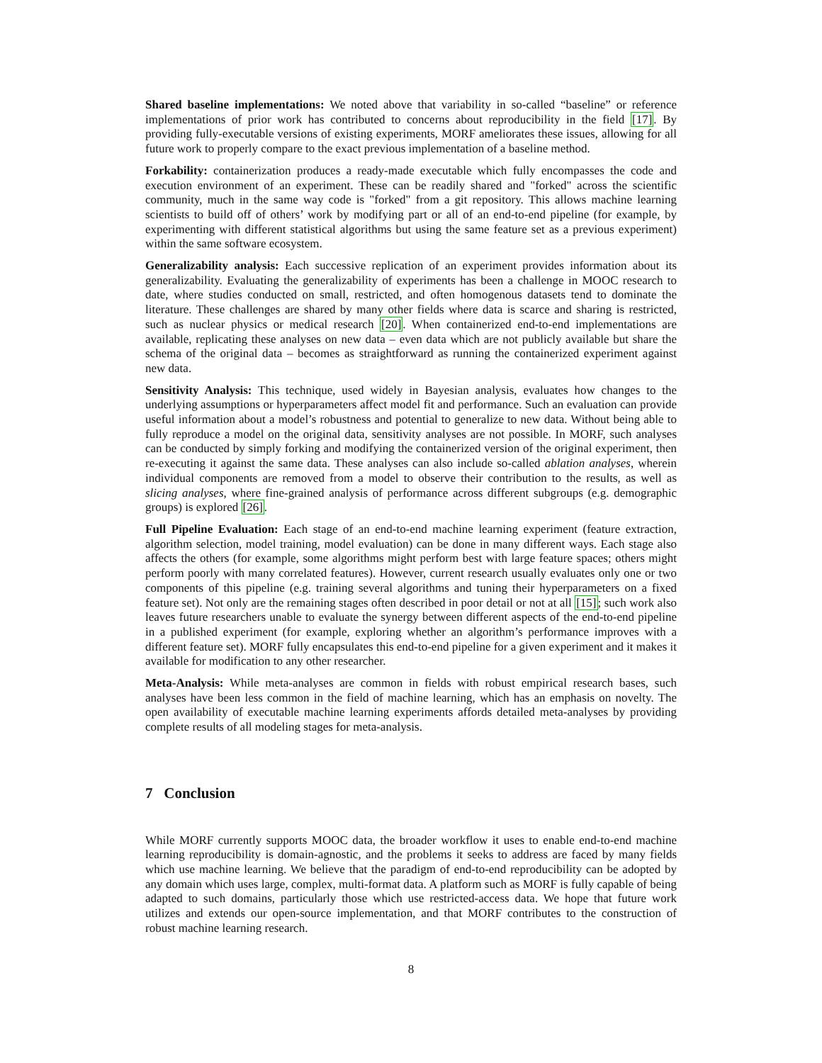Shared baseline implementations: We noted above that variability in so-called “baseline” or reference implementations of prior work has contributed to concerns about reproducibility in the field [17]. By providing fully-executable versions of existing experiments, MORF ameliorates these issues, allowing for all future work to properly compare to the exact previous implementation of a baseline method.
Forkability: containerization produces a ready-made executable which fully encompasses the code and execution environment of an experiment. These can be readily shared and "forked" across the scientific community, much in the same way code is "forked" from a git repository. This allows machine learning scientists to build off of others’ work by modifying part or all of an end-to-end pipeline (for example, by experimenting with different statistical algorithms but using the same feature set as a previous experiment) within the same software ecosystem.
Generalizability analysis: Each successive replication of an experiment provides information about its generalizability. Evaluating the generalizability of experiments has been a challenge in MOOC research to date, where studies conducted on small, restricted, and often homogenous datasets tend to dominate the literature. These challenges are shared by many other fields where data is scarce and sharing is restricted, such as nuclear physics or medical research [20]. When containerized end-to-end implementations are available, replicating these analyses on new data – even data which are not publicly available but share the schema of the original data – becomes as straightforward as running the containerized experiment against new data.
Sensitivity Analysis: This technique, used widely in Bayesian analysis, evaluates how changes to the underlying assumptions or hyperparameters affect model fit and performance. Such an evaluation can provide useful information about a model’s robustness and potential to generalize to new data. Without being able to fully reproduce a model on the original data, sensitivity analyses are not possible. In MORF, such analyses can be conducted by simply forking and modifying the containerized version of the original experiment, then re-executing it against the same data. These analyses can also include so-called ablation analyses, wherein individual components are removed from a model to observe their contribution to the results, as well as slicing analyses, where fine-grained analysis of performance across different subgroups (e.g. demographic groups) is explored [26].
Full Pipeline Evaluation: Each stage of an end-to-end machine learning experiment (feature extraction, algorithm selection, model training, model evaluation) can be done in many different ways. Each stage also affects the others (for example, some algorithms might perform best with large feature spaces; others might perform poorly with many correlated features). However, current research usually evaluates only one or two components of this pipeline (e.g. training several algorithms and tuning their hyperparameters on a fixed feature set). Not only are the remaining stages often described in poor detail or not at all [15]; such work also leaves future researchers unable to evaluate the synergy between different aspects of the end-to-end pipeline in a published experiment (for example, exploring whether an algorithm’s performance improves with a different feature set). MORF fully encapsulates this end-to-end pipeline for a given experiment and it makes it available for modification to any other researcher.
Meta-Analysis: While meta-analyses are common in fields with robust empirical research bases, such analyses have been less common in the field of machine learning, which has an emphasis on novelty. The open availability of executable machine learning experiments affords detailed meta-analyses by providing complete results of all modeling stages for meta-analysis.
7 Conclusion
While MORF currently supports MOOC data, the broader workflow it uses to enable end-to-end machine learning reproducibility is domain-agnostic, and the problems it seeks to address are faced by many fields which use machine learning. We believe that the paradigm of end-to-end reproducibility can be adopted by any domain which uses large, complex, multi-format data. A platform such as MORF is fully capable of being adapted to such domains, particularly those which use restricted-access data. We hope that future work utilizes and extends our open-source implementation, and that MORF contributes to the construction of robust machine learning research.
8